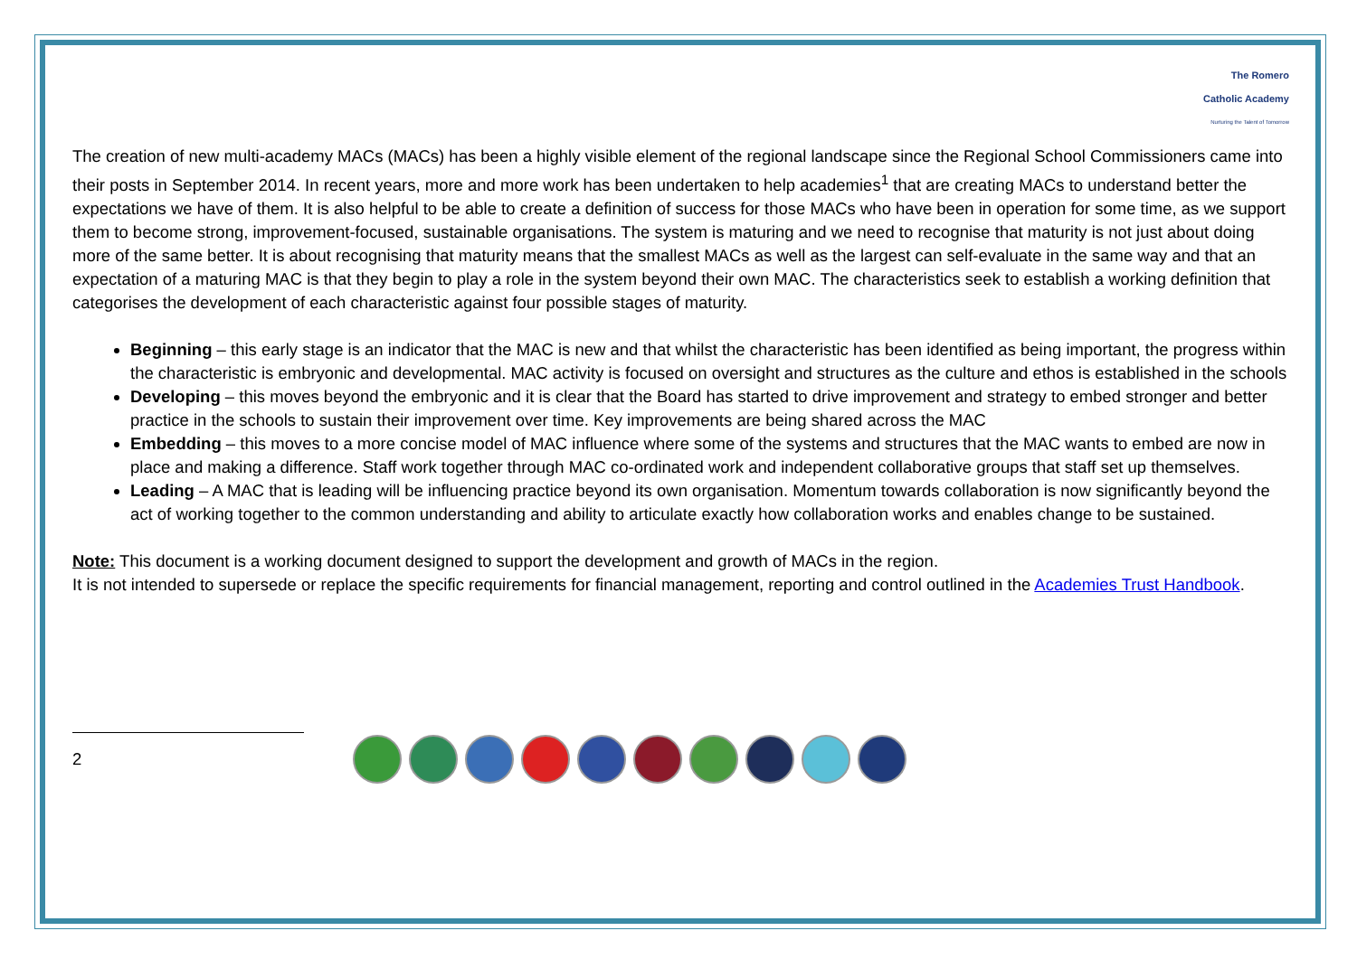The Romero
Catholic Academy
Nurturing the Talent of Tomorrow
The creation of new multi-academy MACs (MACs) has been a highly visible element of the regional landscape since the Regional School Commissioners came into their posts in September 2014. In recent years, more and more work has been undertaken to help academies<sup>1</sup> that are creating MACs to understand better the expectations we have of them. It is also helpful to be able to create a definition of success for those MACs who have been in operation for some time, as we support them to become strong, improvement-focused, sustainable organisations. The system is maturing and we need to recognise that maturity is not just about doing more of the same better. It is about recognising that maturity means that the smallest MACs as well as the largest can self-evaluate in the same way and that an expectation of a maturing MAC is that they begin to play a role in the system beyond their own MAC. The characteristics seek to establish a working definition that categorises the development of each characteristic against four possible stages of maturity.
Beginning – this early stage is an indicator that the MAC is new and that whilst the characteristic has been identified as being important, the progress within the characteristic is embryonic and developmental. MAC activity is focused on oversight and structures as the culture and ethos is established in the schools
Developing – this moves beyond the embryonic and it is clear that the Board has started to drive improvement and strategy to embed stronger and better practice in the schools to sustain their improvement over time. Key improvements are being shared across the MAC
Embedding – this moves to a more concise model of MAC influence where some of the systems and structures that the MAC wants to embed are now in place and making a difference. Staff work together through MAC co-ordinated work and independent collaborative groups that staff set up themselves.
Leading – A MAC that is leading will be influencing practice beyond its own organisation. Momentum towards collaboration is now significantly beyond the act of working together to the common understanding and ability to articulate exactly how collaboration works and enables change to be sustained.
Note: This document is a working document designed to support the development and growth of MACs in the region.
It is not intended to supersede or replace the specific requirements for financial management, reporting and control outlined in the Academies Trust Handbook.
2